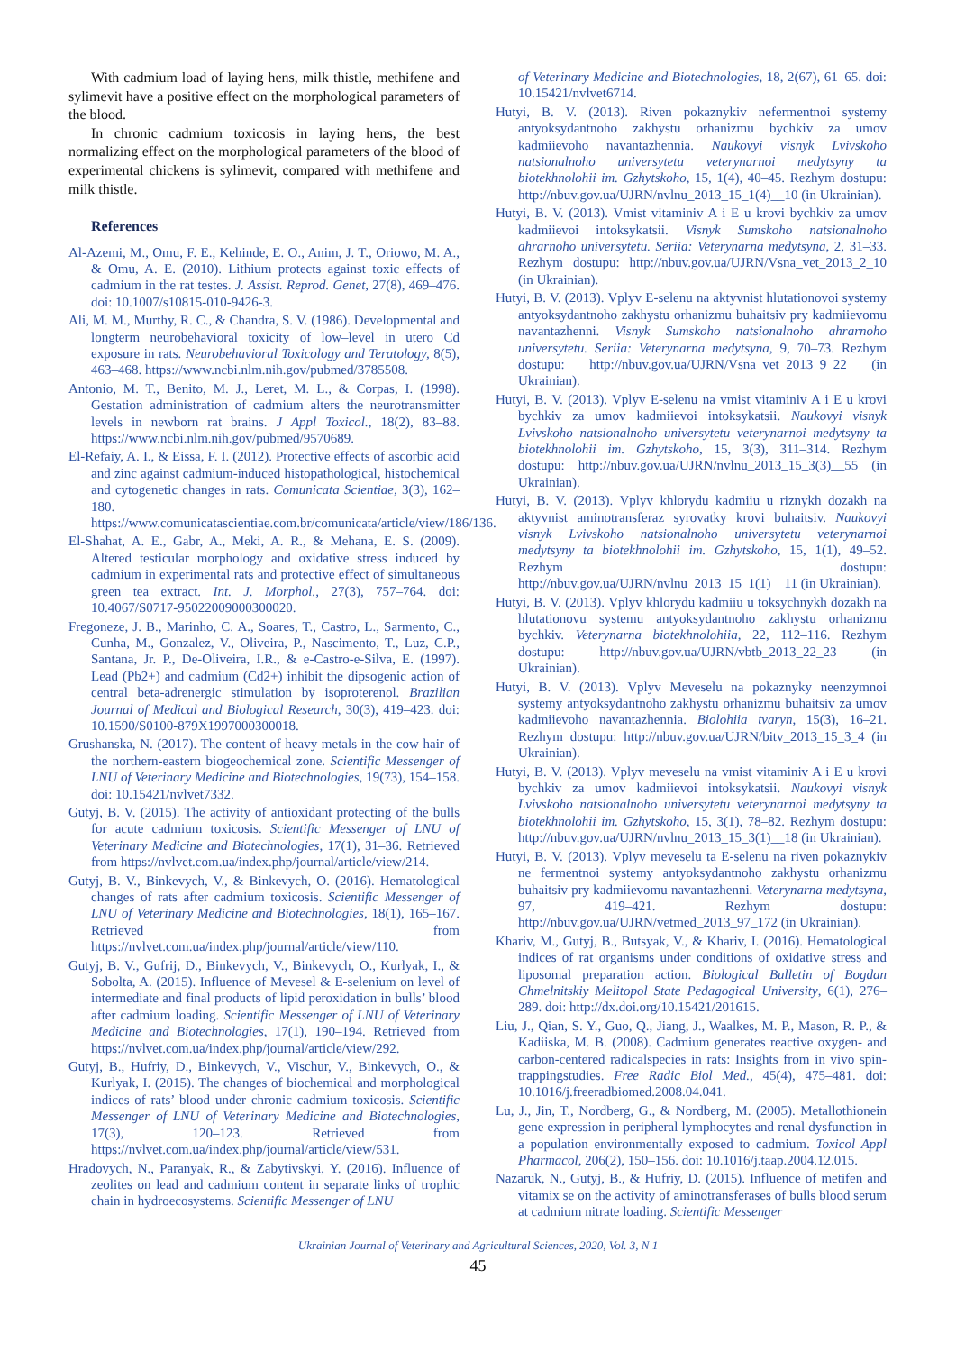With cadmium load of laying hens, milk thistle, methifene and sylimevit have a positive effect on the morphological parameters of the blood.
In chronic cadmium toxicosis in laying hens, the best normalizing effect on the morphological parameters of the blood of experimental chickens is sylimevit, compared with methifene and milk thistle.
References
Al-Azemi, M., Omu, F. E., Kehinde, E. O., Anim, J. T., Oriowo, M. A., & Omu, A. E. (2010). Lithium protects against toxic effects of cadmium in the rat testes. J. Assist. Reprod. Genet, 27(8), 469–476. doi: 10.1007/s10815-010-9426-3.
Ali, M. M., Murthy, R. C., & Chandra, S. V. (1986). Developmental and longterm neurobehavioral toxicity of low–level in utero Cd exposure in rats. Neurobehavioral Toxicology and Teratology, 8(5), 463–468. https://www.ncbi.nlm.nih.gov/pubmed/3785508.
Antonio, M. T., Benito, M. J., Leret, M. L., & Corpas, I. (1998). Gestation administration of cadmium alters the neurotransmitter levels in newborn rat brains. J Appl Toxicol., 18(2), 83–88. https://www.ncbi.nlm.nih.gov/pubmed/9570689.
El-Refaiy, A. I., & Eissa, F. I. (2012). Protective effects of ascorbic acid and zinc against cadmium-induced histopathological, histochemical and cytogenetic changes in rats. Comunicata Scientiae, 3(3), 162–180. https://www.comunicatascientiae.com.br/comunicata/article/view/186/136.
El-Shahat, A. E., Gabr, A., Meki, A. R., & Mehana, E. S. (2009). Altered testicular morphology and oxidative stress induced by cadmium in experimental rats and protective effect of simultaneous green tea extract. Int. J. Morphol., 27(3), 757–764. doi: 10.4067/S0717-95022009000300020.
Fregoneze, J. B., Marinho, C. A., Soares, T., Castro, L., Sarmento, C., Cunha, M., Gonzalez, V., Oliveira, P., Nascimento, T., Luz, C.P., Santana, Jr. P., De-Oliveira, I.R., & e-Castro-e-Silva, E. (1997). Lead (Pb2+) and cadmium (Cd2+) inhibit the dipsogenic action of central beta-adrenergic stimulation by isoproterenol. Brazilian Journal of Medical and Biological Research, 30(3), 419–423. doi: 10.1590/S0100-879X1997000300018.
Grushanska, N. (2017). The content of heavy metals in the cow hair of the northern-eastern biogeochemical zone. Scientific Messenger of LNU of Veterinary Medicine and Biotechnologies, 19(73), 154–158. doi: 10.15421/nvlvet7332.
Gutyj, B. V. (2015). The activity of antioxidant protecting of the bulls for acute cadmium toxicosis. Scientific Messenger of LNU of Veterinary Medicine and Biotechnologies, 17(1), 31–36. Retrieved from https://nvlvet.com.ua/index.php/journal/article/view/214.
Gutyj, B. V., Binkevych, V., & Binkevych, O. (2016). Hematological changes of rats after cadmium toxicosis. Scientific Messenger of LNU of Veterinary Medicine and Biotechnologies, 18(1), 165–167. Retrieved from https://nvlvet.com.ua/index.php/journal/article/view/110.
Gutyj, B. V., Gufrij, D., Binkevych, V., Binkevych, O., Kurlyak, I., & Sobolta, A. (2015). Influence of Mevesel & E-selenium on level of intermediate and final products of lipid peroxidation in bulls’ blood after cadmium loading. Scientific Messenger of LNU of Veterinary Medicine and Biotechnologies, 17(1), 190–194. Retrieved from https://nvlvet.com.ua/index.php/journal/article/view/292.
Gutyj, B., Hufriy, D., Binkevych, V., Vischur, V., Binkevych, O., & Kurlyak, I. (2015). The changes of biochemical and morphological indices of rats’ blood under chronic cadmium toxicosis. Scientific Messenger of LNU of Veterinary Medicine and Biotechnologies, 17(3), 120–123. Retrieved from https://nvlvet.com.ua/index.php/journal/article/view/531.
Hradovych, N., Paranyak, R., & Zabytivskyi, Y. (2016). Influence of zeolites on lead and cadmium content in separate links of trophic chain in hydroecosystems. Scientific Messenger of LNU
of Veterinary Medicine and Biotechnologies, 18, 2(67), 61–65. doi: 10.15421/nvlvet6714.
Hutyi, B. V. (2013). Riven pokaznykiv nefermentnoi systemy antyoksydantnoho zakhystu orhanizmu bychkiv za umov kadmiievoho navantazhennia. Naukovyi visnyk Lvivskoho natsionalnoho universytetu veterynarnoi medytsyny ta biotekhnolohii im. Gzhytskoho, 15, 1(4), 40–45. Rezhym dostupu: http://nbuv.gov.ua/UJRN/nvlnu_2013_15_1(4)__10 (in Ukrainian).
Hutyi, B. V. (2013). Vmist vitaminiv A i E u krovi bychkiv za umov kadmiievoi intoksykatsii. Visnyk Sumskoho natsionalnoho ahrarnoho universytetu. Seriia: Veterynarna medytsyna, 2, 31–33. Rezhym dostupu: http://nbuv.gov.ua/UJRN/Vsna_vet_2013_2_10 (in Ukrainian).
Hutyi, B. V. (2013). Vplyv E-selenu na aktyvnist hlutationovoi systemy antyoksydantnoho zakhystu orhanizmu buhaitsiv pry kadmiievomu navantazhenni. Visnyk Sumskoho natsionalnoho ahrarnoho universytetu. Seriia: Veterynarna medytsyna, 9, 70–73. Rezhym dostupu: http://nbuv.gov.ua/UJRN/Vsna_vet_2013_9_22 (in Ukrainian).
Hutyi, B. V. (2013). Vplyv E-selenu na vmist vitaminiv A i E u krovi bychkiv za umov kadmiievoi intoksykatsii. Naukovyi visnyk Lvivskoho natsionalnoho universytetu veterynarnoi medytsyny ta biotekhnolohii im. Gzhytskoho, 15, 3(3), 311–314. Rezhym dostupu: http://nbuv.gov.ua/UJRN/nvlnu_2013_15_3(3)__55 (in Ukrainian).
Hutyi, B. V. (2013). Vplyv khlorydu kadmiiu u riznykh dozakh na aktyvnist aminotransferaz syrovatky krovi buhaitsiv. Naukovyi visnyk Lvivskoho natsionalnoho universytetu veterynarnoi medytsyny ta biotekhnolohii im. Gzhytskoho, 15, 1(1), 49–52. Rezhym dostupu: http://nbuv.gov.ua/UJRN/nvlnu_2013_15_1(1)__11 (in Ukrainian).
Hutyi, B. V. (2013). Vplyv khlorydu kadmiiu u toksychnykh dozakh na hlutationovu systemu antyoksydantnoho zakhystu orhanizmu bychkiv. Veterynarna biotekhnolohiia, 22, 112–116. Rezhym dostupu: http://nbuv.gov.ua/UJRN/vbtb_2013_22_23 (in Ukrainian).
Hutyi, B. V. (2013). Vplyv Meveselu na pokaznyky neenzymnoi systemy antyoksydantnoho zakhystu orhanizmu buhaitsiv za umov kadmiievoho navantazhennia. Biolohiia tvaryn, 15(3), 16–21. Rezhym dostupu: http://nbuv.gov.ua/UJRN/bitv_2013_15_3_4 (in Ukrainian).
Hutyi, B. V. (2013). Vplyv meveselu na vmist vitaminiv A i E u krovi bychkiv za umov kadmiievoi intoksykatsii. Naukovyi visnyk Lvivskoho natsionalnoho universytetu veterynarnoi medytsyny ta biotekhnolohii im. Gzhytskoho, 15, 3(1), 78–82. Rezhym dostupu: http://nbuv.gov.ua/UJRN/nvlnu_2013_15_3(1)__18 (in Ukrainian).
Hutyi, B. V. (2013). Vplyv meveselu ta E-selenu na riven pokaznykiv ne fermentnoi systemy antyoksydantnoho zakhystu orhanizmu buhaitsiv pry kadmiievomu navantazhenni. Veterynarna medytsyna, 97, 419–421. Rezhym dostupu: http://nbuv.gov.ua/UJRN/vetmed_2013_97_172 (in Ukrainian).
Khariv, M., Gutyj, B., Butsyak, V., & Khariv, I. (2016). Hematological indices of rat organisms under conditions of oxidative stress and liposomal preparation action. Biological Bulletin of Bogdan Chmelnitskiy Melitopol State Pedagogical University, 6(1), 276–289. doi: http://dx.doi.org/10.15421/201615.
Liu, J., Qian, S. Y., Guo, Q., Jiang, J., Waalkes, M. P., Mason, R. P., & Kadiiska, M. B. (2008). Cadmium generates reactive oxygen- and carbon-centered radicalspecies in rats: Insights from in vivo spin-trappingstudies. Free Radic Biol Med., 45(4), 475–481. doi: 10.1016/j.freeradbiomed.2008.04.041.
Lu, J., Jin, T., Nordberg, G., & Nordberg, M. (2005). Metallothionein gene expression in peripheral lymphocytes and renal dysfunction in a population environmentally exposed to cadmium. Toxicol Appl Pharmacol, 206(2), 150–156. doi: 10.1016/j.taap.2004.12.015.
Nazaruk, N., Gutyj, B., & Hufriy, D. (2015). Influence of metifen and vitamix se on the activity of aminotransferases of bulls blood serum at cadmium nitrate loading. Scientific Messenger
Ukrainian Journal of Veterinary and Agricultural Sciences, 2020, Vol. 3, N 1
45